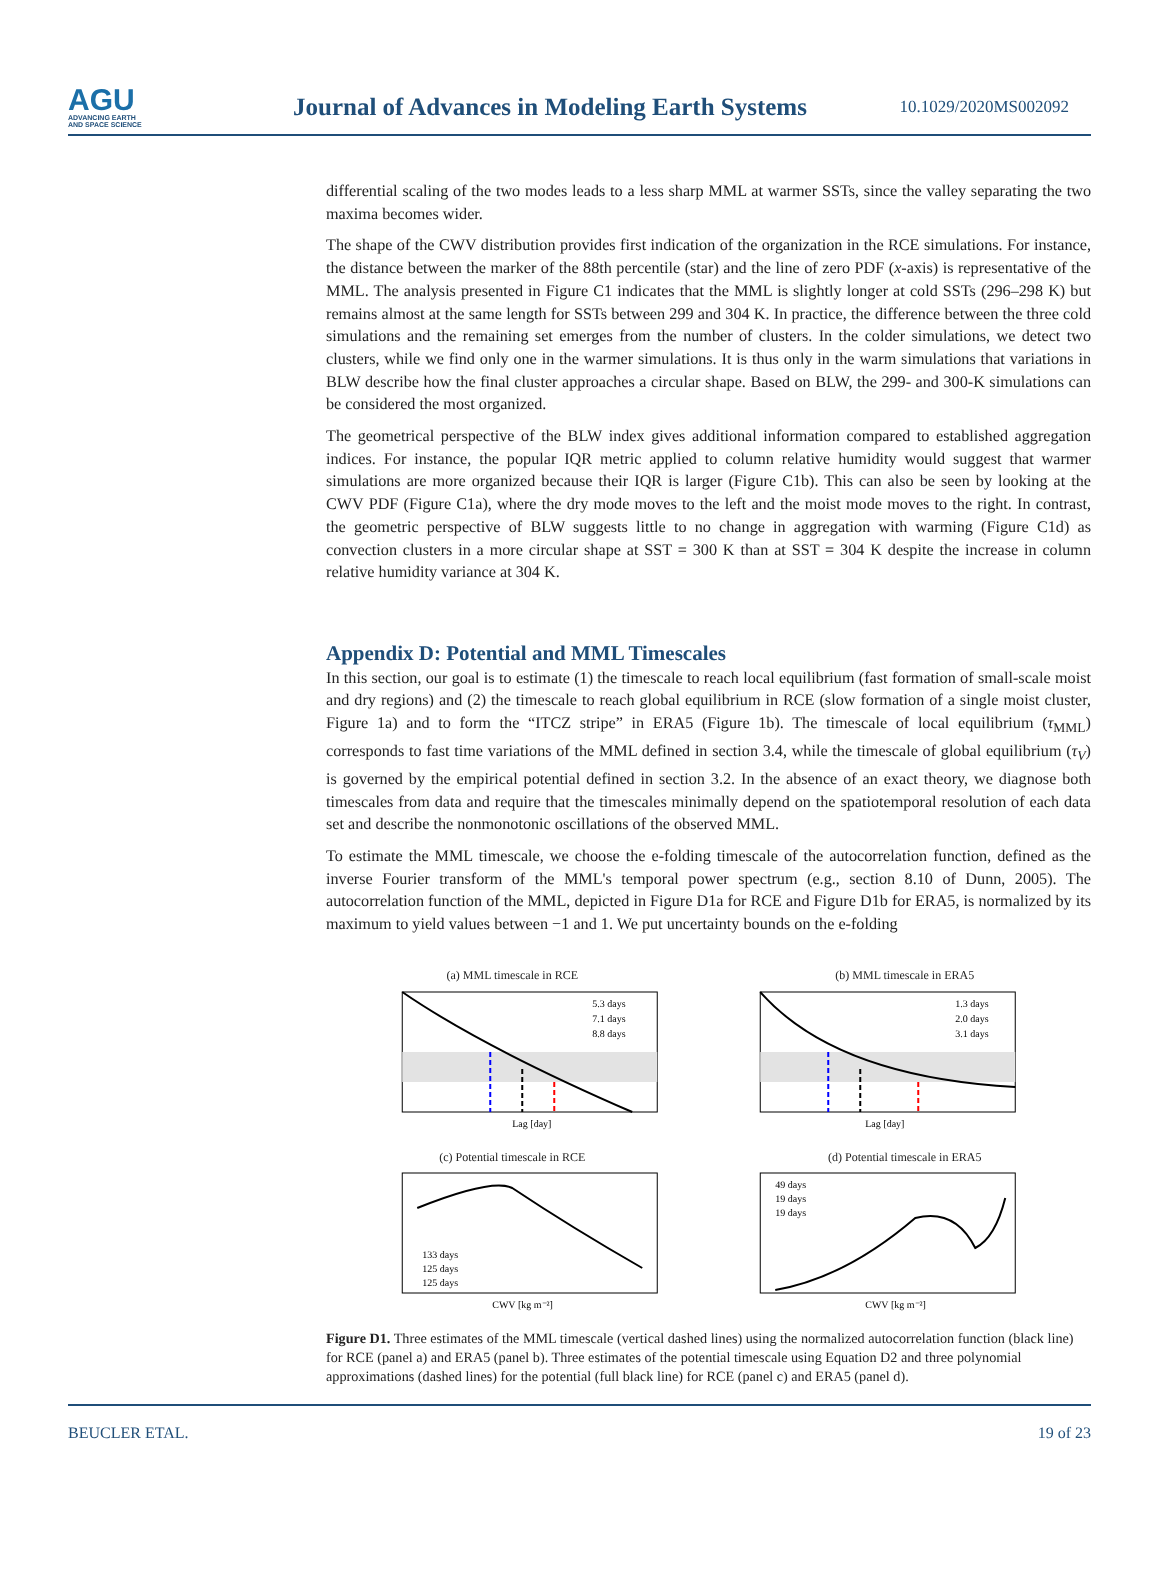AGU
ADVANCING EARTH
AND SPACE SCIENCE
Journal of Advances in Modeling Earth Systems
10.1029/2020MS002092
differential scaling of the two modes leads to a less sharp MML at warmer SSTs, since the valley separating the two maxima becomes wider.
The shape of the CWV distribution provides first indication of the organization in the RCE simulations. For instance, the distance between the marker of the 88th percentile (star) and the line of zero PDF (x-axis) is representative of the MML. The analysis presented in Figure C1 indicates that the MML is slightly longer at cold SSTs (296–298 K) but remains almost at the same length for SSTs between 299 and 304 K. In practice, the difference between the three cold simulations and the remaining set emerges from the number of clusters. In the colder simulations, we detect two clusters, while we find only one in the warmer simulations. It is thus only in the warm simulations that variations in BLW describe how the final cluster approaches a circular shape. Based on BLW, the 299- and 300-K simulations can be considered the most organized.
The geometrical perspective of the BLW index gives additional information compared to established aggregation indices. For instance, the popular IQR metric applied to column relative humidity would suggest that warmer simulations are more organized because their IQR is larger (Figure C1b). This can also be seen by looking at the CWV PDF (Figure C1a), where the dry mode moves to the left and the moist mode moves to the right. In contrast, the geometric perspective of BLW suggests little to no change in aggregation with warming (Figure C1d) as convection clusters in a more circular shape at SST = 300 K than at SST = 304 K despite the increase in column relative humidity variance at 304 K.
Appendix D: Potential and MML Timescales
In this section, our goal is to estimate (1) the timescale to reach local equilibrium (fast formation of small-scale moist and dry regions) and (2) the timescale to reach global equilibrium in RCE (slow formation of a single moist cluster, Figure 1a) and to form the “ITCZ stripe” in ERA5 (Figure 1b). The timescale of local equilibrium (τ<sub>MML</sub>) corresponds to fast time variations of the MML defined in section 3.4, while the timescale of global equilibrium (τ<sub>V</sub>) is governed by the empirical potential defined in section 3.2. In the absence of an exact theory, we diagnose both timescales from data and require that the timescales minimally depend on the spatiotemporal resolution of each data set and describe the nonmonotonic oscillations of the observed MML.
To estimate the MML timescale, we choose the e-folding timescale of the autocorrelation function, defined as the inverse Fourier transform of the MML's temporal power spectrum (e.g., section 8.10 of Dunn, 2005). The autocorrelation function of the MML, depicted in Figure D1a for RCE and Figure D1b for ERA5, is normalized by its maximum to yield values between −1 and 1. We put uncertainty bounds on the e-folding
(a) MML timescale in RCE
5.3 days
7.1 days
8.8 days
Lag [day]
(b) MML timescale in ERA5
1.3 days
2.0 days
3.1 days
Lag [day]
(c) Potential timescale in RCE
133 days
125 days
125 days
CWV [kg m⁻²]
(d) Potential timescale in ERA5
49 days
19 days
19 days
CWV [kg m⁻²]
Figure D1. Three estimates of the MML timescale (vertical dashed lines) using the normalized autocorrelation function (black line) for RCE (panel a) and ERA5 (panel b). Three estimates of the potential timescale using Equation D2 and three polynomial approximations (dashed lines) for the potential (full black line) for RCE (panel c) and ERA5 (panel d).
BEUCLER ETAL. 19 of 23